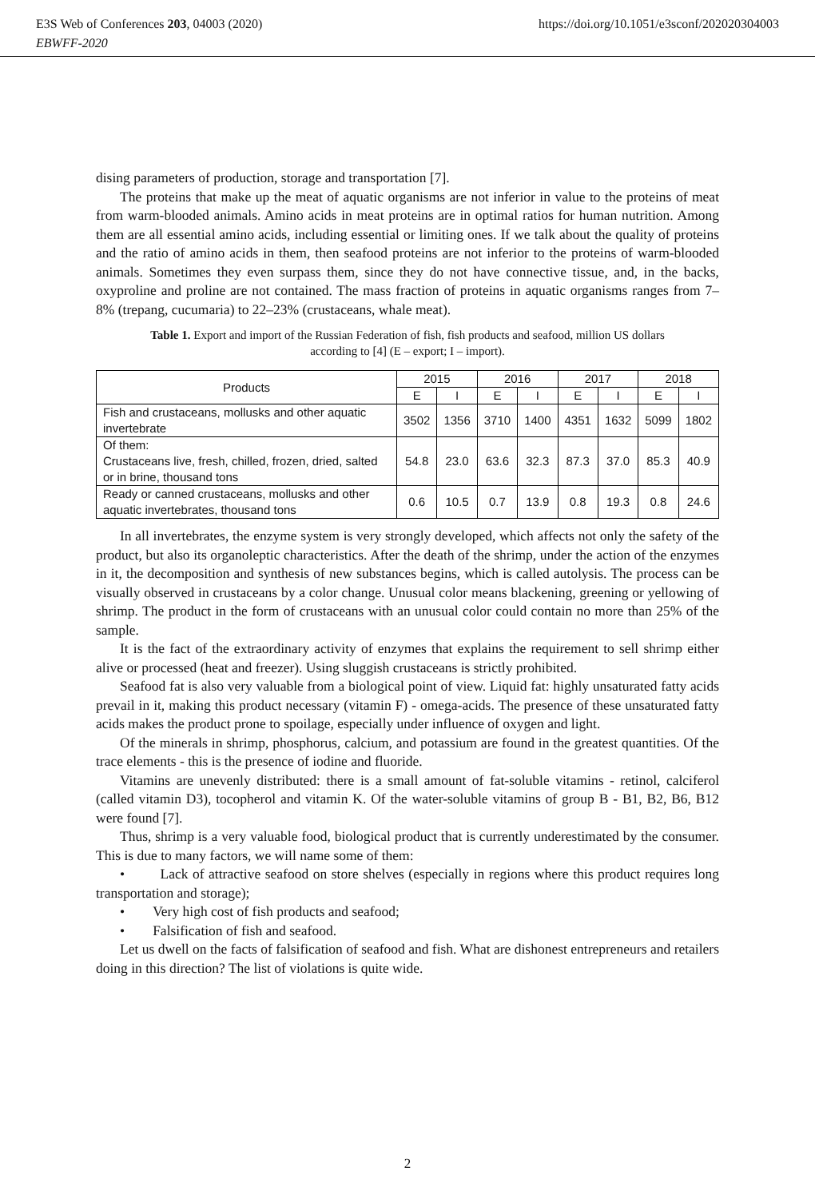E3S Web of Conferences 203, 04003 (2020) https://doi.org/10.1051/e3sconf/202020304003
EBWFF-2020
dising parameters of production, storage and transportation [7].
The proteins that make up the meat of aquatic organisms are not inferior in value to the proteins of meat from warm-blooded animals. Amino acids in meat proteins are in optimal ratios for human nutrition. Among them are all essential amino acids, including essential or limiting ones. If we talk about the quality of proteins and the ratio of amino acids in them, then seafood proteins are not inferior to the proteins of warm-blooded animals. Sometimes they even surpass them, since they do not have connective tissue, and, in the backs, oxyproline and proline are not contained. The mass fraction of proteins in aquatic organisms ranges from 7–8% (trepang, cucumaria) to 22–23% (crustaceans, whale meat).
Table 1. Export and import of the Russian Federation of fish, fish products and seafood, million US dollars according to [4] (E – export; I – import).
| Products | 2015 | | 2016 | | 2017 | | 2018 | |
| --- | --- | --- | --- | --- | --- | --- | --- | --- |
| | E | I | E | I | E | I | E | I |
| Fish and crustaceans, mollusks and other aquatic invertebrate | 3502 | 1356 | 3710 | 1400 | 4351 | 1632 | 5099 | 1802 |
| Of them: Crustaceans live, fresh, chilled, frozen, dried, salted or in brine, thousand tons | 54.8 | 23.0 | 63.6 | 32.3 | 87.3 | 37.0 | 85.3 | 40.9 |
| Ready or canned crustaceans, mollusks and other aquatic invertebrates, thousand tons | 0.6 | 10.5 | 0.7 | 13.9 | 0.8 | 19.3 | 0.8 | 24.6 |
In all invertebrates, the enzyme system is very strongly developed, which affects not only the safety of the product, but also its organoleptic characteristics. After the death of the shrimp, under the action of the enzymes in it, the decomposition and synthesis of new substances begins, which is called autolysis. The process can be visually observed in crustaceans by a color change. Unusual color means blackening, greening or yellowing of shrimp. The product in the form of crustaceans with an unusual color could contain no more than 25% of the sample.
It is the fact of the extraordinary activity of enzymes that explains the requirement to sell shrimp either alive or processed (heat and freezer). Using sluggish crustaceans is strictly prohibited.
Seafood fat is also very valuable from a biological point of view. Liquid fat: highly unsaturated fatty acids prevail in it, making this product necessary (vitamin F) - omega-acids. The presence of these unsaturated fatty acids makes the product prone to spoilage, especially under influence of oxygen and light.
Of the minerals in shrimp, phosphorus, calcium, and potassium are found in the greatest quantities. Of the trace elements - this is the presence of iodine and fluoride.
Vitamins are unevenly distributed: there is a small amount of fat-soluble vitamins - retinol, calciferol (called vitamin D3), tocopherol and vitamin K. Of the water-soluble vitamins of group B - B1, B2, B6, B12 were found [7].
Thus, shrimp is a very valuable food, biological product that is currently underestimated by the consumer. This is due to many factors, we will name some of them:
• Lack of attractive seafood on store shelves (especially in regions where this product requires long transportation and storage);
• Very high cost of fish products and seafood;
• Falsification of fish and seafood.
Let us dwell on the facts of falsification of seafood and fish. What are dishonest entrepreneurs and retailers doing in this direction? The list of violations is quite wide.
2